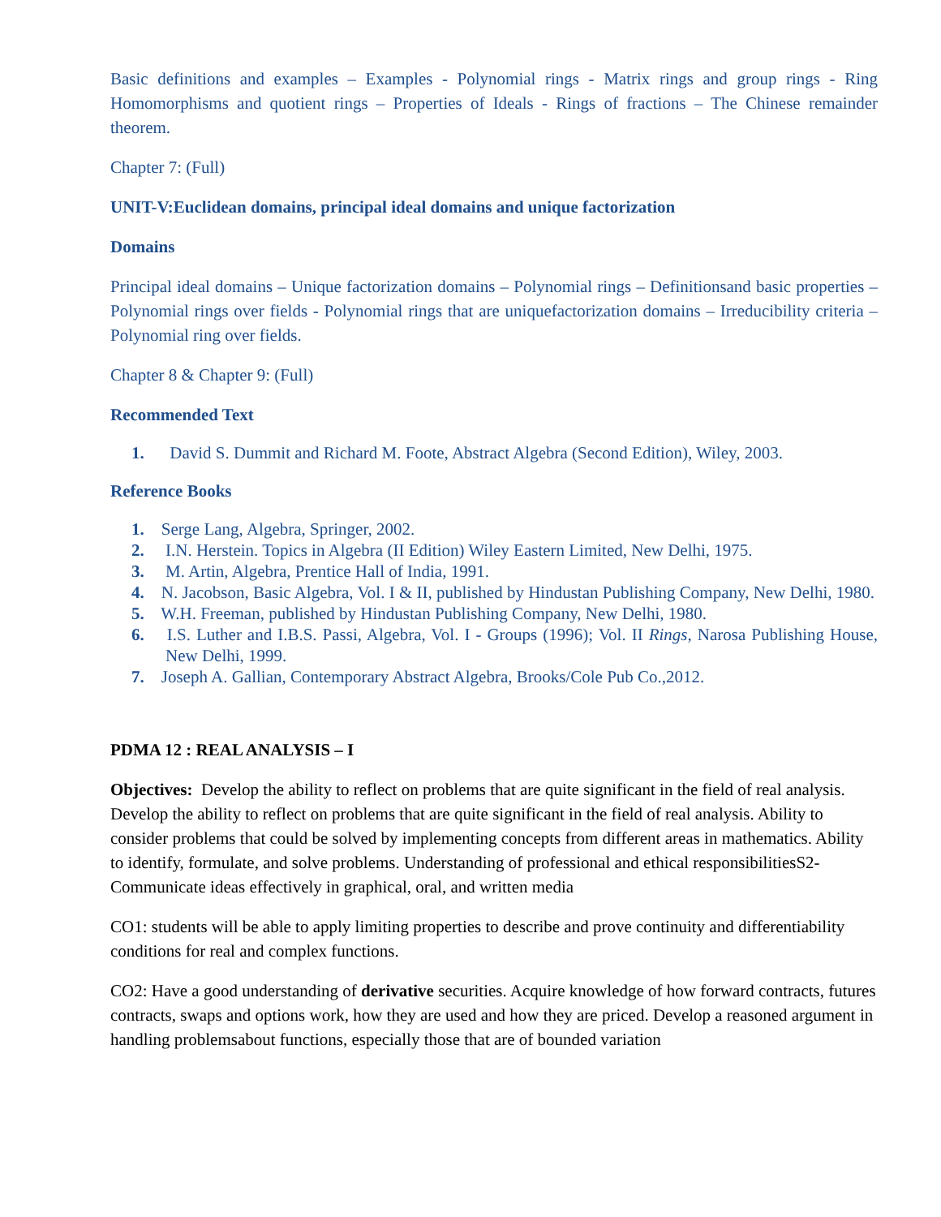Basic definitions and examples – Examples - Polynomial rings - Matrix rings and group rings - Ring Homomorphisms and quotient rings – Properties of Ideals - Rings of fractions – The Chinese remainder theorem.
Chapter 7: (Full)
UNIT-V:Euclidean domains, principal ideal domains and unique factorization
Domains
Principal ideal domains – Unique factorization domains – Polynomial rings – Definitionsand basic properties – Polynomial rings over fields - Polynomial rings that are uniquefactorization domains – Irreducibility criteria – Polynomial ring over fields.
Chapter 8 & Chapter 9: (Full)
Recommended Text
1. David S. Dummit and Richard M. Foote, Abstract Algebra (Second Edition), Wiley, 2003.
Reference Books
1. Serge Lang, Algebra, Springer, 2002.
2. I.N. Herstein. Topics in Algebra (II Edition) Wiley Eastern Limited, New Delhi, 1975.
3. M. Artin, Algebra, Prentice Hall of India, 1991.
4. N. Jacobson, Basic Algebra, Vol. I & II, published by Hindustan Publishing Company, New Delhi, 1980.
5. W.H. Freeman, published by Hindustan Publishing Company, New Delhi, 1980.
6. I.S. Luther and I.B.S. Passi, Algebra, Vol. I - Groups (1996); Vol. II Rings, Narosa Publishing House, New Delhi, 1999.
7. Joseph A. Gallian, Contemporary Abstract Algebra, Brooks/Cole Pub Co.,2012.
PDMA 12 : REAL ANALYSIS – I
Objectives: Develop the ability to reflect on problems that are quite significant in the field of real analysis. Develop the ability to reflect on problems that are quite significant in the field of real analysis. Ability to consider problems that could be solved by implementing concepts from different areas in mathematics. Ability to identify, formulate, and solve problems. Understanding of professional and ethical responsibilitiesS2-Communicate ideas effectively in graphical, oral, and written media
CO1: students will be able to apply limiting properties to describe and prove continuity and differentiability conditions for real and complex functions.
CO2: Have a good understanding of derivative securities. Acquire knowledge of how forward contracts, futures contracts, swaps and options work, how they are used and how they are priced. Develop a reasoned argument in handling problemsabout functions, especially those that are of bounded variation